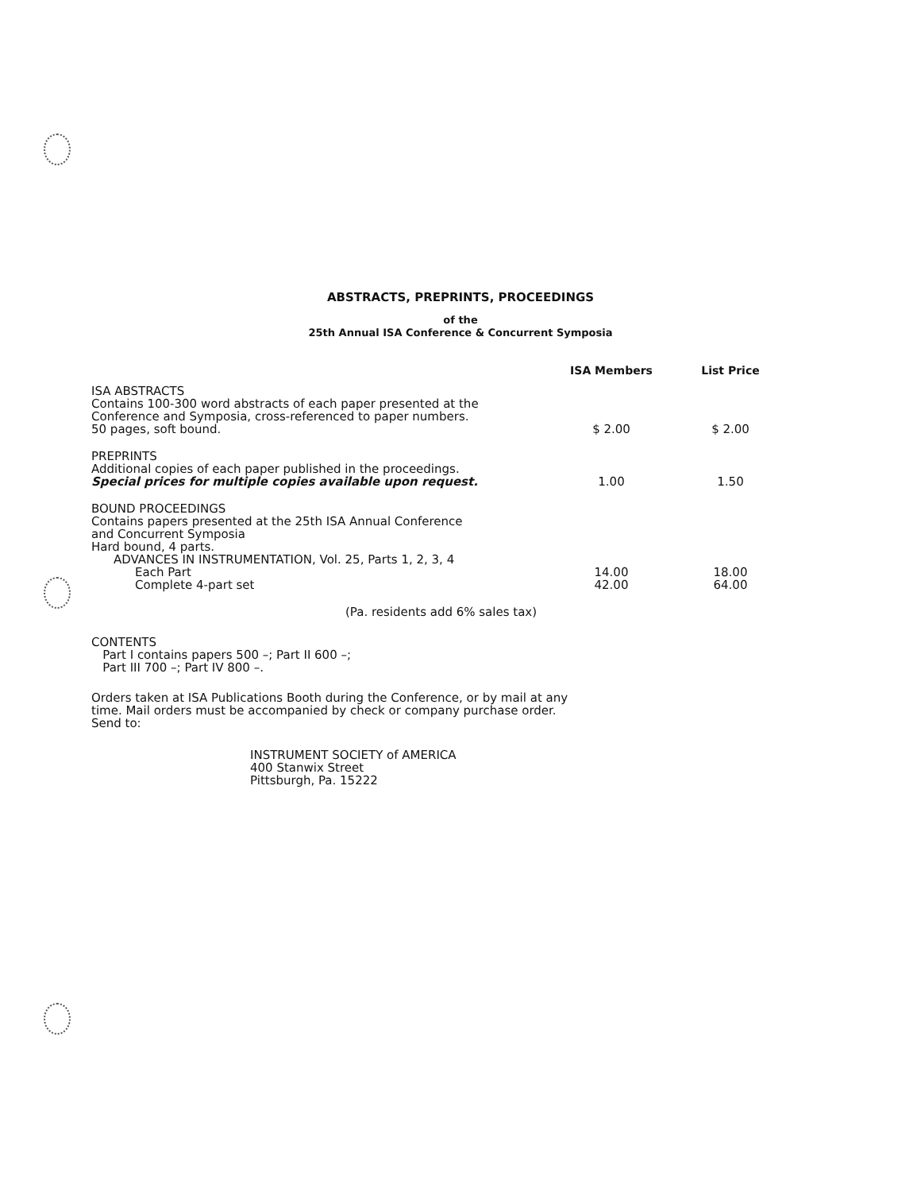ABSTRACTS, PREPRINTS, PROCEEDINGS
of the
25th Annual ISA Conference & Concurrent Symposia
| | ISA Members | List Price |
| --- | --- | --- |
| ISA ABSTRACTS Contains 100-300 word abstracts of each paper presented at the Conference and Symposia, cross-referenced to paper numbers. 50 pages, soft bound. | $ 2.00 | $ 2.00 |
| PREPRINTS Additional copies of each paper published in the proceedings. Special prices for multiple copies available upon request. | 1.00 | 1.50 |
| BOUND PROCEEDINGS Contains papers presented at the 25th ISA Annual Conference and Concurrent Symposia Hard bound, 4 parts. ADVANCES IN INSTRUMENTATION, Vol. 25, Parts 1, 2, 3, 4 Each Part Complete 4-part set | 14.00 42.00 | 18.00 64.00 |
| (Pa. residents add 6% sales tax) | | |
CONTENTS
Part I contains papers 500 –; Part II 600 –;
Part III 700 –; Part IV 800 –.
Orders taken at ISA Publications Booth during the Conference, or by mail at any
time. Mail orders must be accompanied by check or company purchase order.
Send to:
INSTRUMENT SOCIETY of AMERICA
400 Stanwix Street
Pittsburgh, Pa. 15222